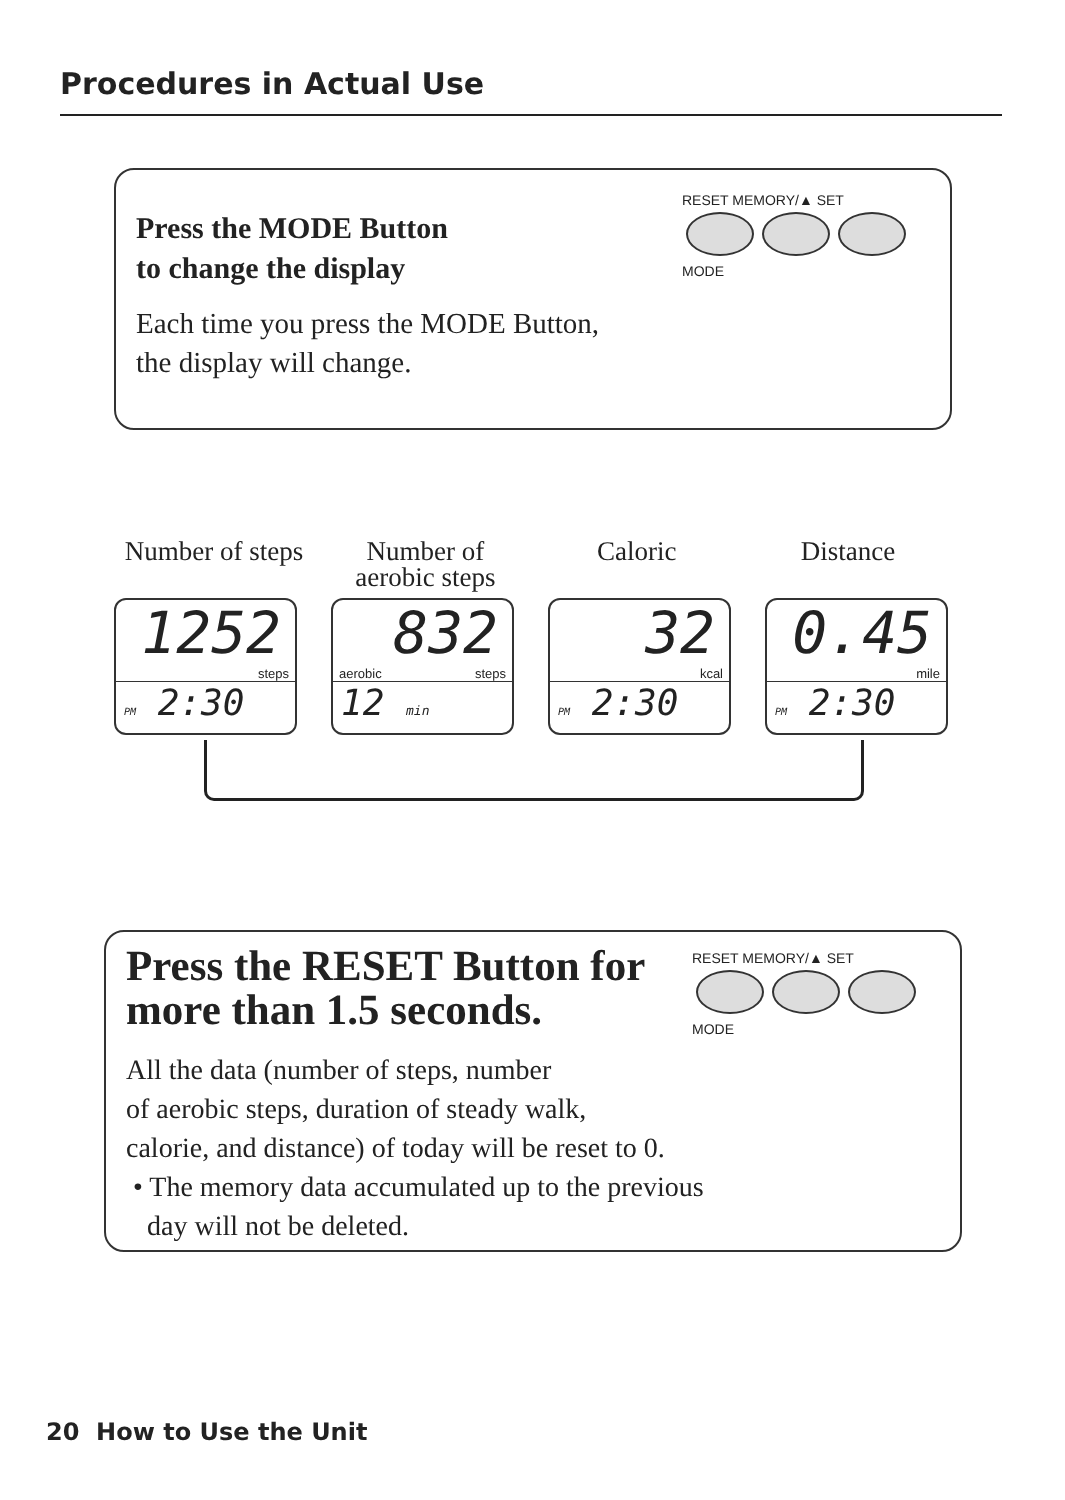Procedures in Actual Use
Press the MODE Button
to change the display
Each time you press the MODE Button,
the display will change.
RESET MEMORY/▲ SET
MODE
Number of steps
Number of aerobic steps
Caloric Distance
1252
steps
PM 2:30
832
aerobic steps
12 min
32
kcal
PM 2:30
0.45
mile
PM 2:30
Press the RESET Button for
more than 1.5 seconds.
All the data (number of steps, number
of aerobic steps, duration of steady walk,
calorie, and distance) of today will be reset to 0.
• The memory data accumulated up to the previous
day will not be deleted.
RESET MEMORY/▲ SET
MODE
20 How to Use the Unit